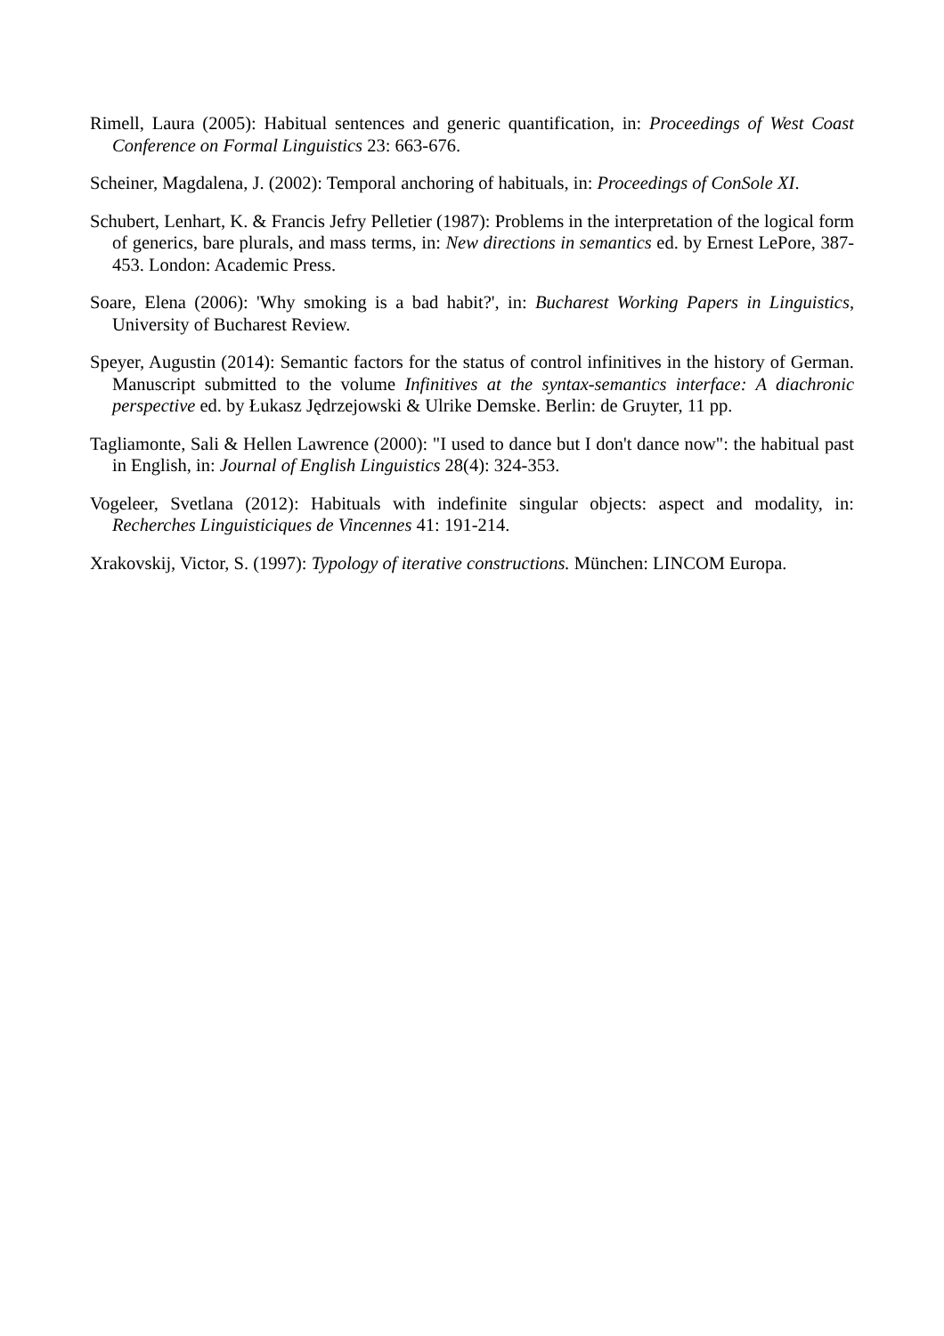Rimell, Laura (2005): Habitual sentences and generic quantification, in: Proceedings of West Coast Conference on Formal Linguistics 23: 663-676.
Scheiner, Magdalena, J. (2002): Temporal anchoring of habituals, in: Proceedings of ConSole XI.
Schubert, Lenhart, K. & Francis Jefry Pelletier (1987): Problems in the interpretation of the logical form of generics, bare plurals, and mass terms, in: New directions in semantics ed. by Ernest LePore, 387-453. London: Academic Press.
Soare, Elena (2006): 'Why smoking is a bad habit?', in: Bucharest Working Papers in Linguistics, University of Bucharest Review.
Speyer, Augustin (2014): Semantic factors for the status of control infinitives in the history of German. Manuscript submitted to the volume Infinitives at the syntax-semantics interface: A diachronic perspective ed. by Łukasz Jędrzejowski & Ulrike Demske. Berlin: de Gruyter, 11 pp.
Tagliamonte, Sali & Hellen Lawrence (2000): "I used to dance but I don't dance now": the habitual past in English, in: Journal of English Linguistics 28(4): 324-353.
Vogeleer, Svetlana (2012): Habituals with indefinite singular objects: aspect and modality, in: Recherches Linguisticiques de Vincennes 41: 191-214.
Xrakovskij, Victor, S. (1997): Typology of iterative constructions. München: LINCOM Europa.